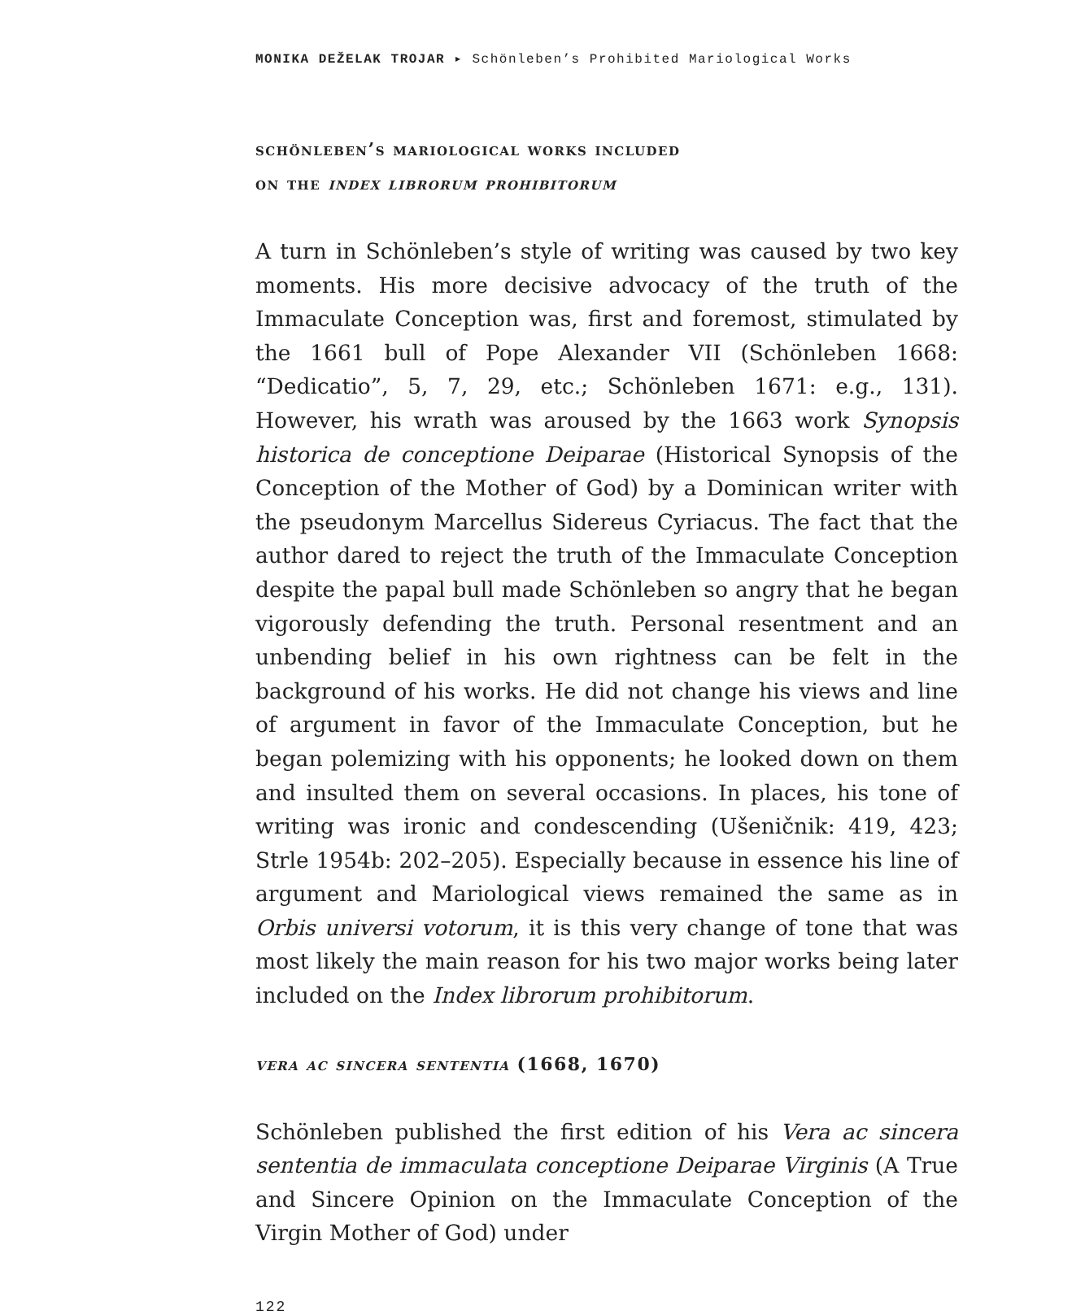MONIKA DEŽELAK TROJAR ▸ Schönleben’s Prohibited Mariological Works
schönleben’s mariological works included
on the index librorum prohibitorum
A turn in Schönleben’s style of writing was caused by two key moments. His more decisive advocacy of the truth of the Immaculate Conception was, first and foremost, stimulated by the 1661 bull of Pope Alexander VII (Schönleben 1668: “Dedicatio”, 5, 7, 29, etc.; Schönleben 1671: e.g., 131). However, his wrath was aroused by the 1663 work Synopsis historica de conceptione Deiparae (Historical Synopsis of the Conception of the Mother of God) by a Dominican writer with the pseudonym Marcellus Sidereus Cyriacus. The fact that the author dared to reject the truth of the Immaculate Conception despite the papal bull made Schönle­ben so angry that he began vigorously defending the truth. Personal resentment and an unbending belief in his own rightness can be felt in the background of his works. He did not change his views and line of argument in favor of the Immaculate Conception, but he began po­lemizing with his opponents; he looked down on them and insulted them on several occasions. In places, his tone of writing was ironic and condescending (Ušeničnik: 419, 423; Strle 1954b: 202–205). Espe­cially because in essence his line of argument and Mariological views remained the same as in Orbis universi votorum, it is this very change of tone that was most likely the main reason for his two major works being later included on the Index librorum prohibitorum.
vera ac sincera sententia (1668, 1670)
Schönleben published the first edition of his Vera ac sincera sententia de immaculata conceptione Deiparae Virginis (A True and Sincere Opinion on the Immaculate Conception of the Virgin Mother of God) under
122